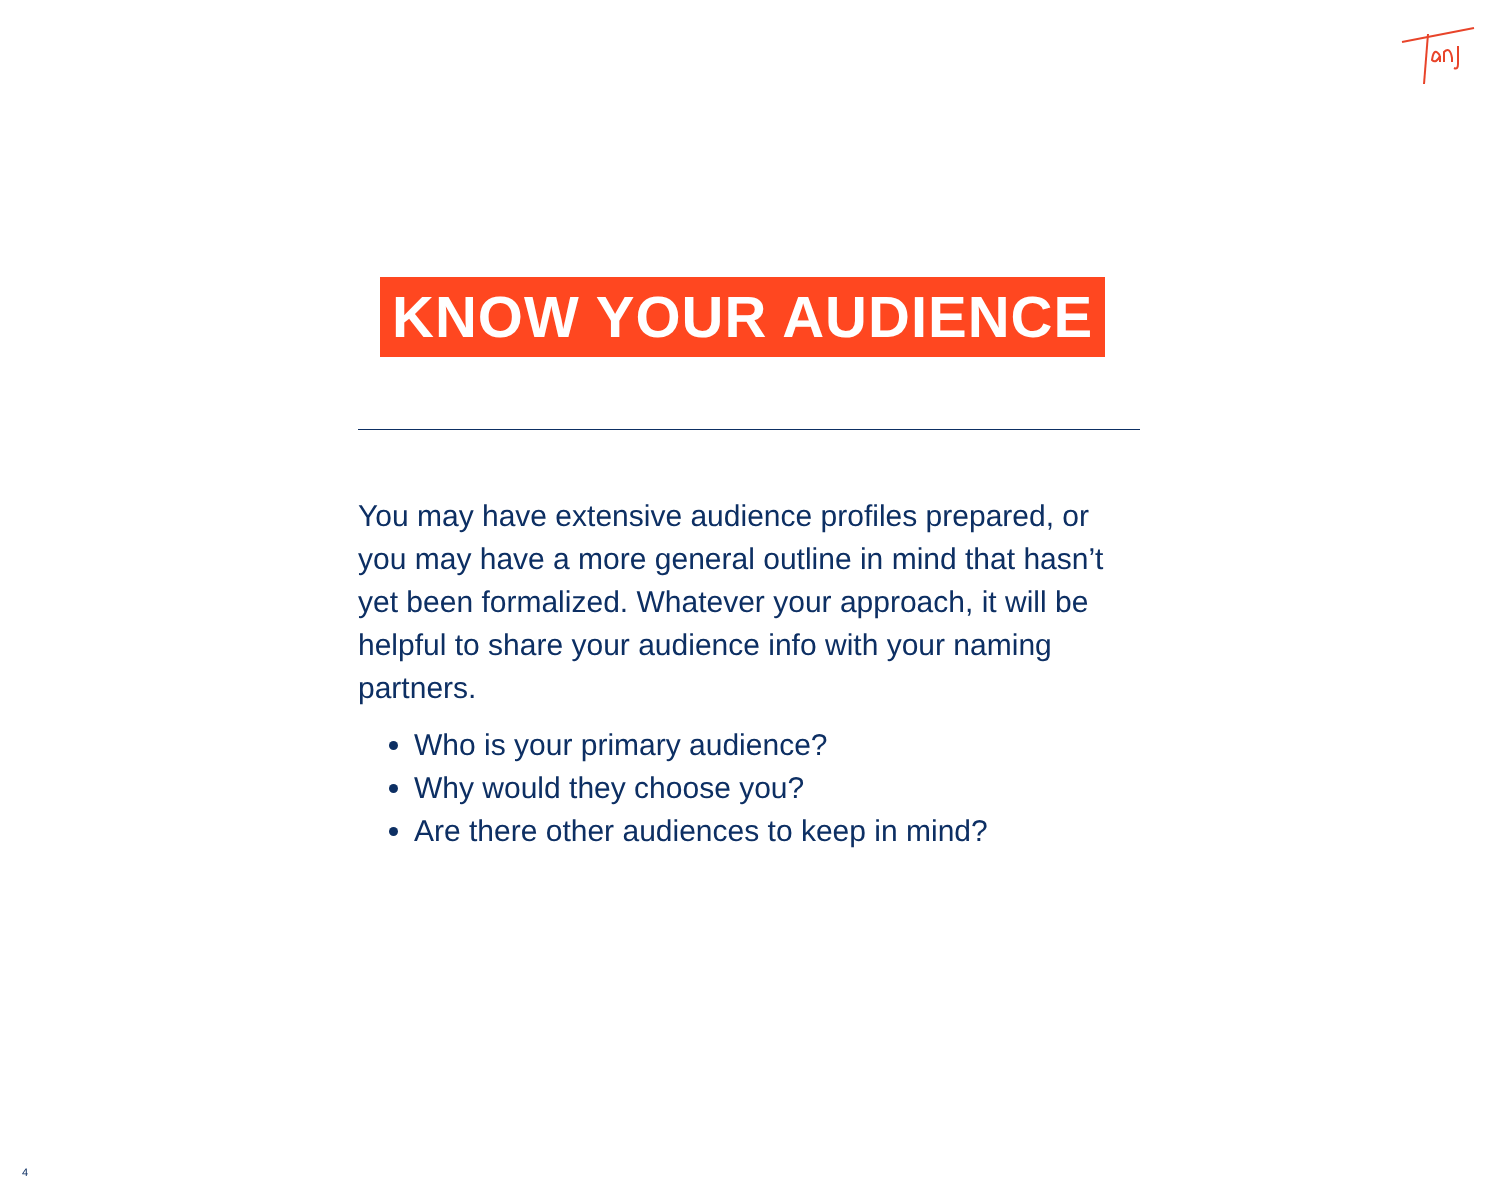KNOW YOUR AUDIENCE
You may have extensive audience profiles prepared, or you may have a more general outline in mind that hasn’t yet been formalized. Whatever your approach, it will be helpful to share your audience info with your naming partners.
Who is your primary audience?
Why would they choose you?
Are there other audiences to keep in mind?
4